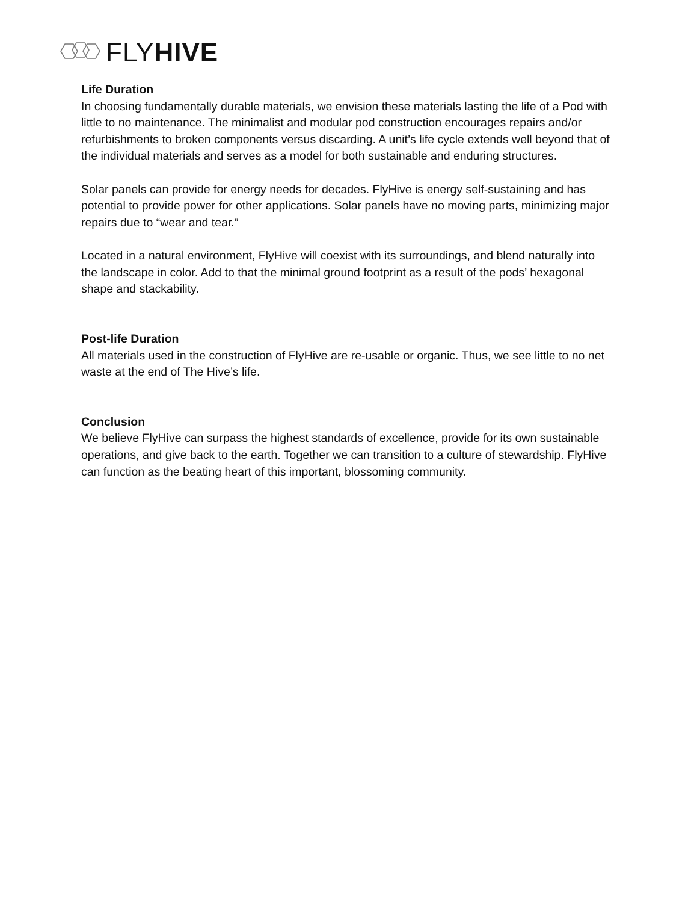FLYHIVE
Life Duration
In choosing fundamentally durable materials, we envision these materials lasting the life of a Pod with little to no maintenance. The minimalist and modular pod construction encourages repairs and/or refurbishments to broken components versus discarding. A unit’s life cycle extends well beyond that of the individual materials and serves as a model for both sustainable and enduring structures.
Solar panels can provide for energy needs for decades. FlyHive is energy self-sustaining and has potential to provide power for other applications. Solar panels have no moving parts, minimizing major repairs due to “wear and tear.”
Located in a natural environment, FlyHive will coexist with its surroundings, and blend naturally into the landscape in color. Add to that the minimal ground footprint as a result of the pods’ hexagonal shape and stackability.
Post-life Duration
All materials used in the construction of FlyHive are re-usable or organic. Thus, we see little to no net waste at the end of The Hive’s life.
Conclusion
We believe FlyHive can surpass the highest standards of excellence, provide for its own sustainable operations, and give back to the earth. Together we can transition to a culture of stewardship. FlyHive can function as the beating heart of this important, blossoming community.